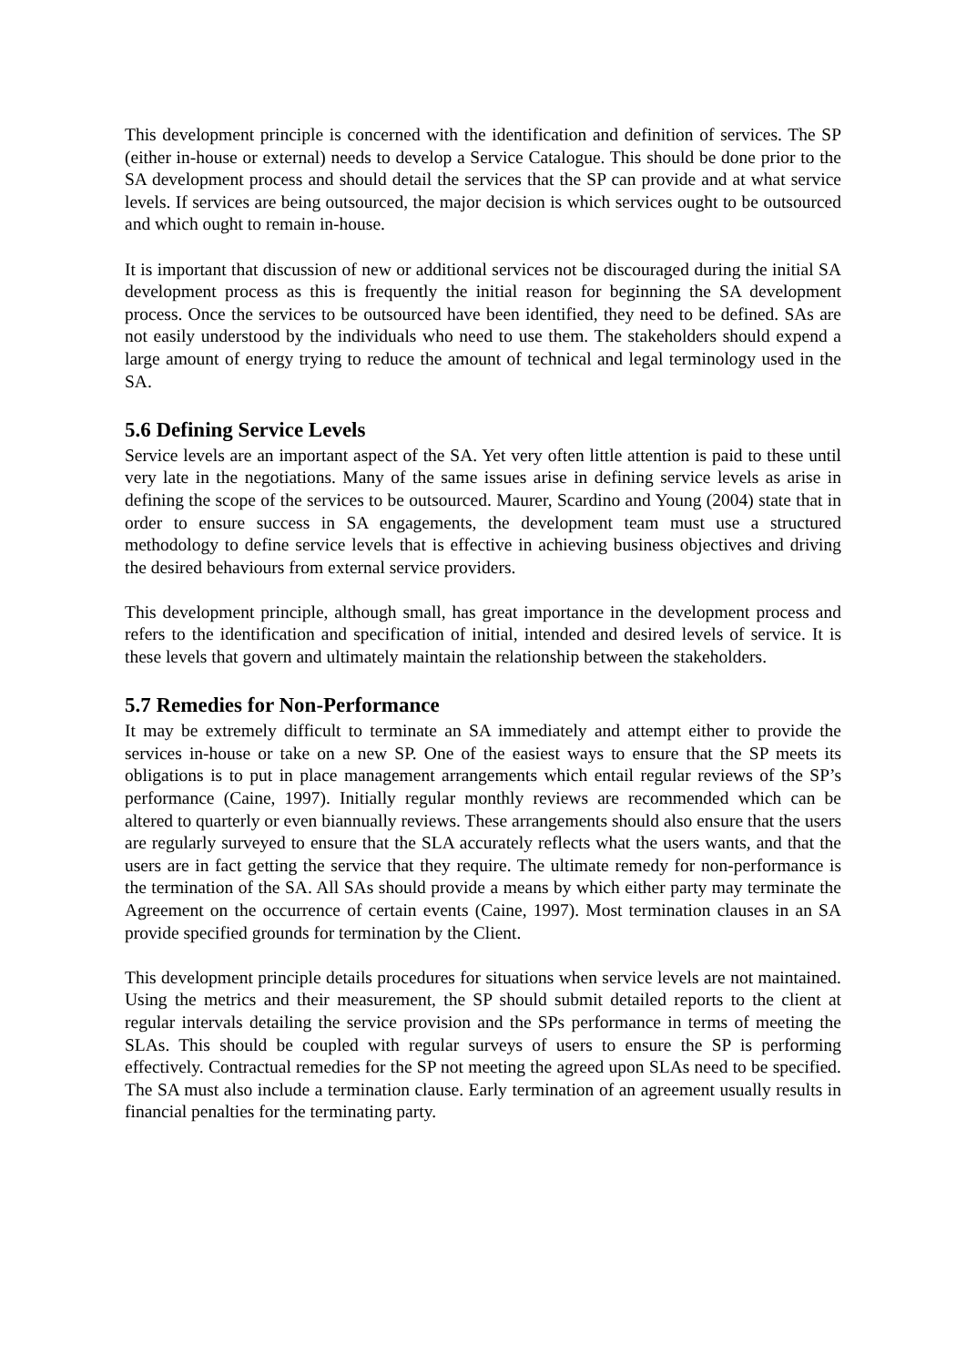This development principle is concerned with the identification and definition of services. The SP (either in-house or external) needs to develop a Service Catalogue. This should be done prior to the SA development process and should detail the services that the SP can provide and at what service levels. If services are being outsourced, the major decision is which services ought to be outsourced and which ought to remain in-house.
It is important that discussion of new or additional services not be discouraged during the initial SA development process as this is frequently the initial reason for beginning the SA development process. Once the services to be outsourced have been identified, they need to be defined. SAs are not easily understood by the individuals who need to use them. The stakeholders should expend a large amount of energy trying to reduce the amount of technical and legal terminology used in the SA.
5.6 Defining Service Levels
Service levels are an important aspect of the SA. Yet very often little attention is paid to these until very late in the negotiations. Many of the same issues arise in defining service levels as arise in defining the scope of the services to be outsourced. Maurer, Scardino and Young (2004) state that in order to ensure success in SA engagements, the development team must use a structured methodology to define service levels that is effective in achieving business objectives and driving the desired behaviours from external service providers.
This development principle, although small, has great importance in the development process and refers to the identification and specification of initial, intended and desired levels of service. It is these levels that govern and ultimately maintain the relationship between the stakeholders.
5.7 Remedies for Non-Performance
It may be extremely difficult to terminate an SA immediately and attempt either to provide the services in-house or take on a new SP. One of the easiest ways to ensure that the SP meets its obligations is to put in place management arrangements which entail regular reviews of the SP’s performance (Caine, 1997). Initially regular monthly reviews are recommended which can be altered to quarterly or even biannually reviews. These arrangements should also ensure that the users are regularly surveyed to ensure that the SLA accurately reflects what the users wants, and that the users are in fact getting the service that they require. The ultimate remedy for non-performance is the termination of the SA. All SAs should provide a means by which either party may terminate the Agreement on the occurrence of certain events (Caine, 1997). Most termination clauses in an SA provide specified grounds for termination by the Client.
This development principle details procedures for situations when service levels are not maintained. Using the metrics and their measurement, the SP should submit detailed reports to the client at regular intervals detailing the service provision and the SPs performance in terms of meeting the SLAs. This should be coupled with regular surveys of users to ensure the SP is performing effectively. Contractual remedies for the SP not meeting the agreed upon SLAs need to be specified. The SA must also include a termination clause. Early termination of an agreement usually results in financial penalties for the terminating party.